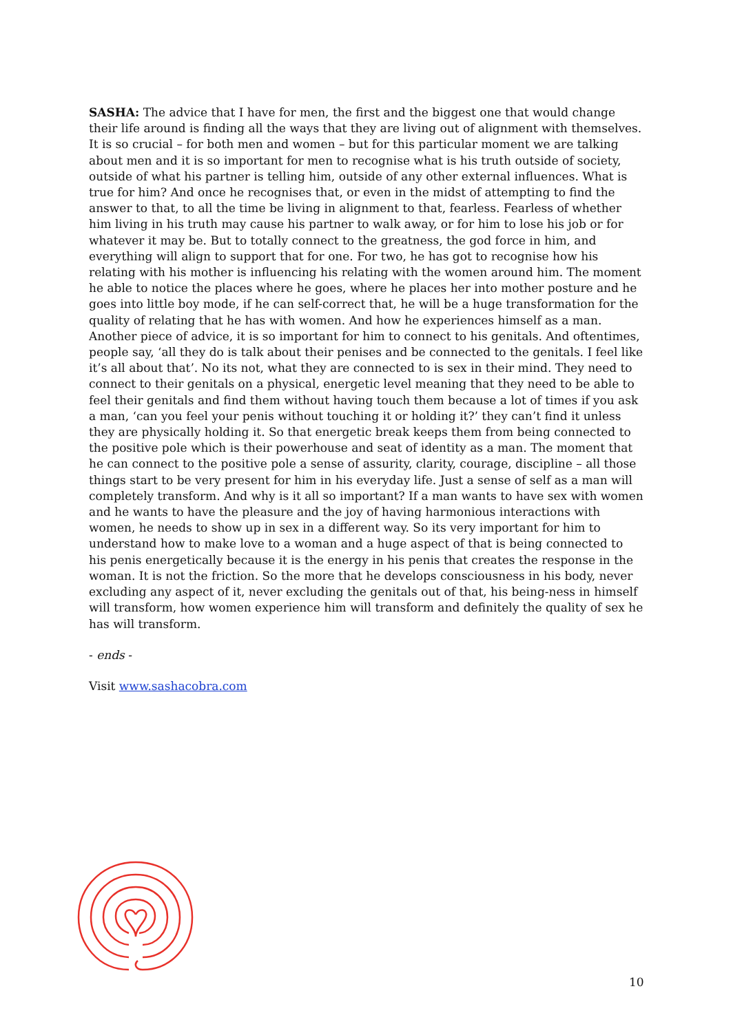SASHA: The advice that I have for men, the first and the biggest one that would change their life around is finding all the ways that they are living out of alignment with themselves. It is so crucial – for both men and women – but for this particular moment we are talking about men and it is so important for men to recognise what is his truth outside of society, outside of what his partner is telling him, outside of any other external influences. What is true for him? And once he recognises that, or even in the midst of attempting to find the answer to that, to all the time be living in alignment to that, fearless. Fearless of whether him living in his truth may cause his partner to walk away, or for him to lose his job or for whatever it may be. But to totally connect to the greatness, the god force in him, and everything will align to support that for one. For two, he has got to recognise how his relating with his mother is influencing his relating with the women around him. The moment he able to notice the places where he goes, where he places her into mother posture and he goes into little boy mode, if he can self-correct that, he will be a huge transformation for the quality of relating that he has with women. And how he experiences himself as a man. Another piece of advice, it is so important for him to connect to his genitals. And oftentimes, people say, ‘all they do is talk about their penises and be connected to the genitals. I feel like it’s all about that’. No its not, what they are connected to is sex in their mind. They need to connect to their genitals on a physical, energetic level meaning that they need to be able to feel their genitals and find them without having touch them because a lot of times if you ask a man, ‘can you feel your penis without touching it or holding it?’ they can’t find it unless they are physically holding it. So that energetic break keeps them from being connected to the positive pole which is their powerhouse and seat of identity as a man. The moment that he can connect to the positive pole a sense of assurity, clarity, courage, discipline – all those things start to be very present for him in his everyday life. Just a sense of self as a man will completely transform. And why is it all so important? If a man wants to have sex with women and he wants to have the pleasure and the joy of having harmonious interactions with women, he needs to show up in sex in a different way. So its very important for him to understand how to make love to a woman and a huge aspect of that is being connected to his penis energetically because it is the energy in his penis that creates the response in the woman. It is not the friction. So the more that he develops consciousness in his body, never excluding any aspect of it, never excluding the genitals out of that, his being-ness in himself will transform, how women experience him will transform and definitely the quality of sex he has will transform.
- ends -
Visit www.sashacobra.com
10